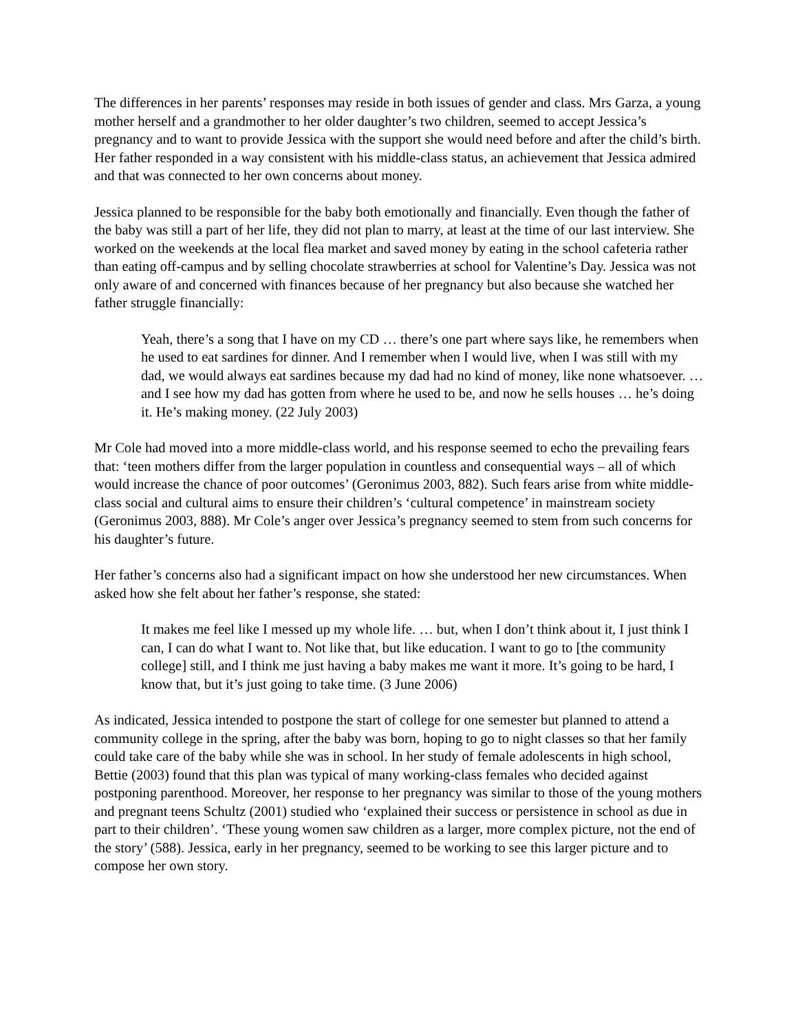The differences in her parents’ responses may reside in both issues of gender and class. Mrs Garza, a young mother herself and a grandmother to her older daughter’s two children, seemed to accept Jessica’s pregnancy and to want to provide Jessica with the support she would need before and after the child’s birth. Her father responded in a way consistent with his middle-class status, an achievement that Jessica admired and that was connected to her own concerns about money.
Jessica planned to be responsible for the baby both emotionally and financially. Even though the father of the baby was still a part of her life, they did not plan to marry, at least at the time of our last interview. She worked on the weekends at the local flea market and saved money by eating in the school cafeteria rather than eating off-campus and by selling chocolate strawberries at school for Valentine’s Day. Jessica was not only aware of and concerned with finances because of her pregnancy but also because she watched her father struggle financially:
Yeah, there’s a song that I have on my CD … there’s one part where says like, he remembers when he used to eat sardines for dinner. And I remember when I would live, when I was still with my dad, we would always eat sardines because my dad had no kind of money, like none whatsoever. … and I see how my dad has gotten from where he used to be, and now he sells houses … he’s doing it. He’s making money. (22 July 2003)
Mr Cole had moved into a more middle-class world, and his response seemed to echo the prevailing fears that: ‘teen mothers differ from the larger population in countless and consequential ways – all of which would increase the chance of poor outcomes’ (Geronimus 2003, 882). Such fears arise from white middle-class social and cultural aims to ensure their children’s ‘cultural competence’ in mainstream society (Geronimus 2003, 888). Mr Cole’s anger over Jessica’s pregnancy seemed to stem from such concerns for his daughter’s future.
Her father’s concerns also had a significant impact on how she understood her new circumstances. When asked how she felt about her father’s response, she stated:
It makes me feel like I messed up my whole life. … but, when I don’t think about it, I just think I can, I can do what I want to. Not like that, but like education. I want to go to [the community college] still, and I think me just having a baby makes me want it more. It’s going to be hard, I know that, but it’s just going to take time. (3 June 2006)
As indicated, Jessica intended to postpone the start of college for one semester but planned to attend a community college in the spring, after the baby was born, hoping to go to night classes so that her family could take care of the baby while she was in school. In her study of female adolescents in high school, Bettie (2003) found that this plan was typical of many working-class females who decided against postponing parenthood. Moreover, her response to her pregnancy was similar to those of the young mothers and pregnant teens Schultz (2001) studied who ‘explained their success or persistence in school as due in part to their children’. ‘These young women saw children as a larger, more complex picture, not the end of the story’ (588). Jessica, early in her pregnancy, seemed to be working to see this larger picture and to compose her own story.